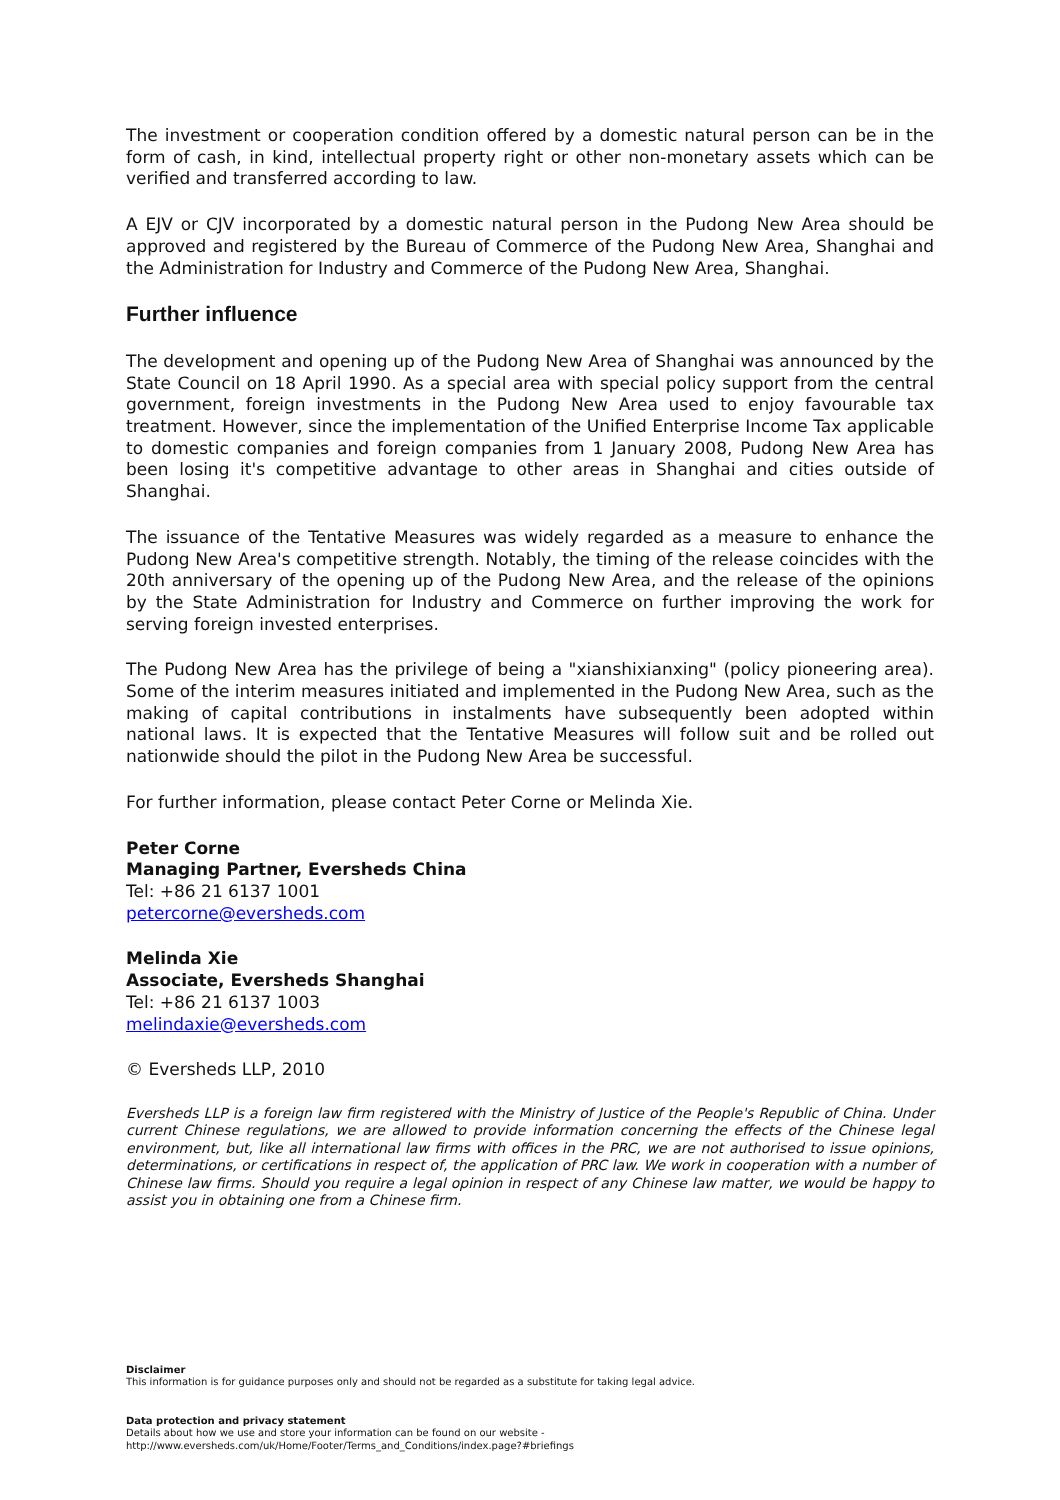The investment or cooperation condition offered by a domestic natural person can be in the form of cash, in kind, intellectual property right or other non-monetary assets which can be verified and transferred according to law.
A EJV or CJV incorporated by a domestic natural person in the Pudong New Area should be approved and registered by the Bureau of Commerce of the Pudong New Area, Shanghai and the Administration for Industry and Commerce of the Pudong New Area, Shanghai.
Further influence
The development and opening up of the Pudong New Area of Shanghai was announced by the State Council on 18 April 1990. As a special area with special policy support from the central government, foreign investments in the Pudong New Area used to enjoy favourable tax treatment. However, since the implementation of the Unified Enterprise Income Tax applicable to domestic companies and foreign companies from 1 January 2008, Pudong New Area has been losing it's competitive advantage to other areas in Shanghai and cities outside of Shanghai.
The issuance of the Tentative Measures was widely regarded as a measure to enhance the Pudong New Area's competitive strength. Notably, the timing of the release coincides with the 20th anniversary of the opening up of the Pudong New Area, and the release of the opinions by the State Administration for Industry and Commerce on further improving the work for serving foreign invested enterprises.
The Pudong New Area has the privilege of being a "xianshixianxing" (policy pioneering area). Some of the interim measures initiated and implemented in the Pudong New Area, such as the making of capital contributions in instalments have subsequently been adopted within national laws. It is expected that the Tentative Measures will follow suit and be rolled out nationwide should the pilot in the Pudong New Area be successful.
For further information, please contact Peter Corne or Melinda Xie.
Peter Corne
Managing Partner, Eversheds China
Tel: +86 21 6137 1001
petercorne@eversheds.com
Melinda Xie
Associate, Eversheds Shanghai
Tel: +86 21 6137 1003
melindaxie@eversheds.com
© Eversheds LLP, 2010
Eversheds LLP is a foreign law firm registered with the Ministry of Justice of the People's Republic of China. Under current Chinese regulations, we are allowed to provide information concerning the effects of the Chinese legal environment, but, like all international law firms with offices in the PRC, we are not authorised to issue opinions, determinations, or certifications in respect of, the application of PRC law. We work in cooperation with a number of Chinese law firms. Should you require a legal opinion in respect of any Chinese law matter, we would be happy to assist you in obtaining one from a Chinese firm.
Disclaimer
This information is for guidance purposes only and should not be regarded as a substitute for taking legal advice.
Data protection and privacy statement
Details about how we use and store your information can be found on our website -
http://www.eversheds.com/uk/Home/Footer/Terms_and_Conditions/index.page?#briefings